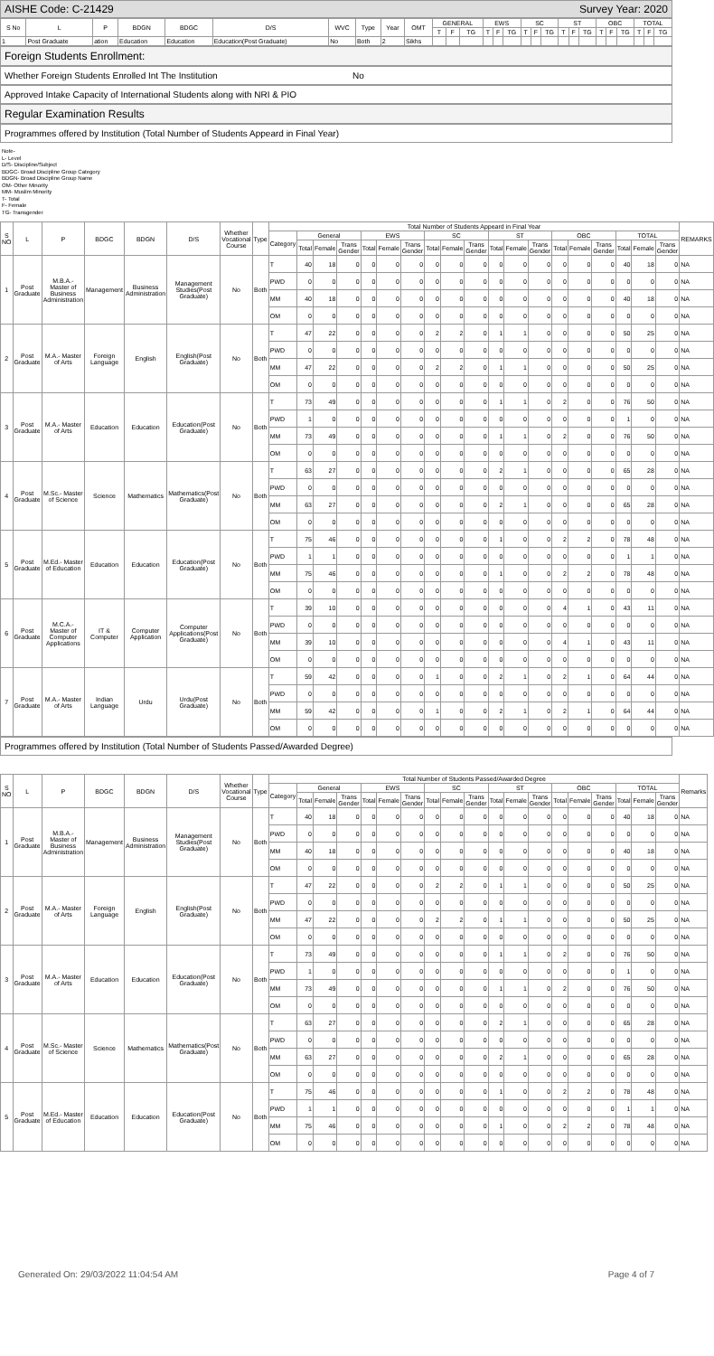AISHE Code: C-21429 Survey Year: 2020
| S No | L | P | BDGN | BDGC | D/S | WVC | Type | Year | OMT | GENERAL | | | EWS | | | SC | | | ST | | | OBC | | | TOTAL | | |
| --- | --- | --- | --- | --- | --- | --- | --- | --- | --- | --- | --- | --- | --- | --- | --- | --- | --- | --- | --- | --- | --- | --- | --- | --- | --- | --- | --- |
| | | | | | | | | | | T | F | TG | T | F | TG | T | F | TG | T | F | TG | T | F | TG | T | F | TG |
| 1 | Post Graduate | ation | Education | Education | Education(Post Graduate) | No | Both | 2 | Sikhs | | | | | | | | | | | | | | | | | | |
Foreign Students Enrollment:
Whether Foreign Students Enrolled Int The Institution No
Approved Intake Capacity of International Students along with NRI & PIO
Regular Examination Results
Programmes offered by Institution (Total Number of Students Appeard in Final Year)
Note-
L- Level
D/S- Discipline/Subject
BDGC- Broad Discipline Group Category
BDGN- Broad Discipline Group Name
OM- Other Minority
MM- Muslim Minority
T- Total
F- Female
TG- Transgender
| S NO | L | P | BDGC | BDGN | D/S | Whether Vocational Course | Type | Total Number of Students Appeard in Final Year | | | | | | | | | | | | | | | | | | | REMARKS |
| --- | --- | --- | --- | --- | --- | --- | --- | --- | --- | --- | --- | --- | --- | --- | --- | --- | --- | --- | --- | --- | --- | --- | --- | --- | --- | --- | --- |
| | | | | | | | | Category | General | | | EWS | | | SC | | | ST | | | OBC | | | TOTAL | | | |
| | | | | | | | | | Total | Female | Trans Gender | Total | Female | Trans Gender | Total | Female | Trans Gender | Total | Female | Trans Gender | Total | Female | Trans Gender | Total | Female | Trans Gender | |
| 1 | Post Graduate | M.B.A.- Master of Business Administration | Management | Business Administration | Management Studies(Post Graduate) | No | Both | T | 40 | 18 | 0 | 0 | 0 | 0 | 0 | 0 | 0 | 0 | 0 | 0 | 0 | 0 | 0 | 40 | 18 | 0 | NA |
| | | | | | | | | PWD | 0 | 0 | 0 | 0 | 0 | 0 | 0 | 0 | 0 | 0 | 0 | 0 | 0 | 0 | 0 | 0 | 0 | 0 | NA |
| | | | | | | | | MM | 40 | 18 | 0 | 0 | 0 | 0 | 0 | 0 | 0 | 0 | 0 | 0 | 0 | 0 | 0 | 40 | 18 | 0 | NA |
| | | | | | | | | OM | 0 | 0 | 0 | 0 | 0 | 0 | 0 | 0 | 0 | 0 | 0 | 0 | 0 | 0 | 0 | 0 | 0 | 0 | NA |
| 2 | Post Graduate | M.A.- Master of Arts | Foreign Language | English | English(Post Graduate) | No | Both | T | 47 | 22 | 0 | 0 | 0 | 0 | 2 | 2 | 0 | 1 | 1 | 0 | 0 | 0 | 0 | 50 | 25 | 0 | NA |
| | | | | | | | | PWD | 0 | 0 | 0 | 0 | 0 | 0 | 0 | 0 | 0 | 0 | 0 | 0 | 0 | 0 | 0 | 0 | 0 | 0 | NA |
| | | | | | | | | MM | 47 | 22 | 0 | 0 | 0 | 0 | 2 | 2 | 0 | 1 | 1 | 0 | 0 | 0 | 0 | 50 | 25 | 0 | NA |
| | | | | | | | | OM | 0 | 0 | 0 | 0 | 0 | 0 | 0 | 0 | 0 | 0 | 0 | 0 | 0 | 0 | 0 | 0 | 0 | 0 | NA |
| 3 | Post Graduate | M.A.- Master of Arts | Education | Education | Education(Post Graduate) | No | Both | T | 73 | 49 | 0 | 0 | 0 | 0 | 0 | 0 | 0 | 1 | 1 | 0 | 2 | 0 | 0 | 76 | 50 | 0 | NA |
| | | | | | | | | PWD | 1 | 0 | 0 | 0 | 0 | 0 | 0 | 0 | 0 | 0 | 0 | 0 | 0 | 0 | 0 | 1 | 0 | 0 | NA |
| | | | | | | | | MM | 73 | 49 | 0 | 0 | 0 | 0 | 0 | 0 | 0 | 1 | 1 | 0 | 2 | 0 | 0 | 76 | 50 | 0 | NA |
| | | | | | | | | OM | 0 | 0 | 0 | 0 | 0 | 0 | 0 | 0 | 0 | 0 | 0 | 0 | 0 | 0 | 0 | 0 | 0 | 0 | NA |
| 4 | Post Graduate | M.Sc.- Master of Science | Science | Mathematics | Mathematics(Post Graduate) | No | Both | T | 63 | 27 | 0 | 0 | 0 | 0 | 0 | 0 | 0 | 2 | 1 | 0 | 0 | 0 | 0 | 65 | 28 | 0 | NA |
| | | | | | | | | PWD | 0 | 0 | 0 | 0 | 0 | 0 | 0 | 0 | 0 | 0 | 0 | 0 | 0 | 0 | 0 | 0 | 0 | 0 | NA |
| | | | | | | | | MM | 63 | 27 | 0 | 0 | 0 | 0 | 0 | 0 | 0 | 2 | 1 | 0 | 0 | 0 | 0 | 65 | 28 | 0 | NA |
| | | | | | | | | OM | 0 | 0 | 0 | 0 | 0 | 0 | 0 | 0 | 0 | 0 | 0 | 0 | 0 | 0 | 0 | 0 | 0 | 0 | NA |
| 5 | Post Graduate | M.Ed.- Master of Education | Education | Education | Education(Post Graduate) | No | Both | T | 75 | 46 | 0 | 0 | 0 | 0 | 0 | 0 | 0 | 1 | 0 | 0 | 2 | 2 | 0 | 78 | 48 | 0 | NA |
| | | | | | | | | PWD | 1 | 1 | 0 | 0 | 0 | 0 | 0 | 0 | 0 | 0 | 0 | 0 | 0 | 0 | 0 | 1 | 1 | 0 | NA |
| | | | | | | | | MM | 75 | 46 | 0 | 0 | 0 | 0 | 0 | 0 | 0 | 1 | 0 | 0 | 2 | 2 | 0 | 78 | 48 | 0 | NA |
| | | | | | | | | OM | 0 | 0 | 0 | 0 | 0 | 0 | 0 | 0 | 0 | 0 | 0 | 0 | 0 | 0 | 0 | 0 | 0 | 0 | NA |
| 6 | Post Graduate | M.C.A.- Master of Computer Applications | IT & Computer | Computer Application | Computer Applications(Post Graduate) | No | Both | T | 39 | 10 | 0 | 0 | 0 | 0 | 0 | 0 | 0 | 0 | 0 | 0 | 4 | 1 | 0 | 43 | 11 | 0 | NA |
| | | | | | | | | PWD | 0 | 0 | 0 | 0 | 0 | 0 | 0 | 0 | 0 | 0 | 0 | 0 | 0 | 0 | 0 | 0 | 0 | 0 | NA |
| | | | | | | | | MM | 39 | 10 | 0 | 0 | 0 | 0 | 0 | 0 | 0 | 0 | 0 | 0 | 4 | 1 | 0 | 43 | 11 | 0 | NA |
| | | | | | | | | OM | 0 | 0 | 0 | 0 | 0 | 0 | 0 | 0 | 0 | 0 | 0 | 0 | 0 | 0 | 0 | 0 | 0 | 0 | NA |
| 7 | Post Graduate | M.A.- Master of Arts | Indian Language | Urdu | Urdu(Post Graduate) | No | Both | T | 59 | 42 | 0 | 0 | 0 | 0 | 1 | 0 | 0 | 2 | 1 | 0 | 2 | 1 | 0 | 64 | 44 | 0 | NA |
| | | | | | | | | PWD | 0 | 0 | 0 | 0 | 0 | 0 | 0 | 0 | 0 | 0 | 0 | 0 | 0 | 0 | 0 | 0 | 0 | 0 | NA |
| | | | | | | | | MM | 59 | 42 | 0 | 0 | 0 | 0 | 1 | 0 | 0 | 2 | 1 | 0 | 2 | 1 | 0 | 64 | 44 | 0 | NA |
| | | | | | | | | OM | 0 | 0 | 0 | 0 | 0 | 0 | 0 | 0 | 0 | 0 | 0 | 0 | 0 | 0 | 0 | 0 | 0 | 0 | NA |
Programmes offered by Institution (Total Number of Students Passed/Awarded Degree)
| S NO | L | P | BDGC | BDGN | D/S | Whether Vocational Course | Type | Total Number of Students Passed/Awarded Degree | | | | | | | | | | | | | | | | | | | Remarks |
| --- | --- | --- | --- | --- | --- | --- | --- | --- | --- | --- | --- | --- | --- | --- | --- | --- | --- | --- | --- | --- | --- | --- | --- | --- | --- | --- | --- |
| | | | | | | | | Category | General | | | EWS | | | SC | | | ST | | | OBC | | | TOTAL | | | |
| | | | | | | | | | Total | Female | Trans Gender | Total | Female | Trans Gender | Total | Female | Trans Gender | Total | Female | Trans Gender | Total | Female | Trans Gender | Total | Female | Trans Gender | |
| 1 | Post Graduate | M.B.A.- Master of Business Administration | Management | Business Administration | Management Studies(Post Graduate) | No | Both | T | 40 | 18 | 0 | 0 | 0 | 0 | 0 | 0 | 0 | 0 | 0 | 0 | 0 | 0 | 0 | 40 | 18 | 0 | NA |
| | | | | | | | | PWD | 0 | 0 | 0 | 0 | 0 | 0 | 0 | 0 | 0 | 0 | 0 | 0 | 0 | 0 | 0 | 0 | 0 | 0 | NA |
| | | | | | | | | MM | 40 | 18 | 0 | 0 | 0 | 0 | 0 | 0 | 0 | 0 | 0 | 0 | 0 | 0 | 0 | 40 | 18 | 0 | NA |
| | | | | | | | | OM | 0 | 0 | 0 | 0 | 0 | 0 | 0 | 0 | 0 | 0 | 0 | 0 | 0 | 0 | 0 | 0 | 0 | 0 | NA |
| 2 | Post Graduate | M.A.- Master of Arts | Foreign Language | English | English(Post Graduate) | No | Both | T | 47 | 22 | 0 | 0 | 0 | 0 | 2 | 2 | 0 | 1 | 1 | 0 | 0 | 0 | 0 | 50 | 25 | 0 | NA |
| | | | | | | | | PWD | 0 | 0 | 0 | 0 | 0 | 0 | 0 | 0 | 0 | 0 | 0 | 0 | 0 | 0 | 0 | 0 | 0 | 0 | NA |
| | | | | | | | | MM | 47 | 22 | 0 | 0 | 0 | 0 | 2 | 2 | 0 | 1 | 1 | 0 | 0 | 0 | 0 | 50 | 25 | 0 | NA |
| | | | | | | | | OM | 0 | 0 | 0 | 0 | 0 | 0 | 0 | 0 | 0 | 0 | 0 | 0 | 0 | 0 | 0 | 0 | 0 | 0 | NA |
| 3 | Post Graduate | M.A.- Master of Arts | Education | Education | Education(Post Graduate) | No | Both | T | 73 | 49 | 0 | 0 | 0 | 0 | 0 | 0 | 0 | 1 | 1 | 0 | 2 | 0 | 0 | 76 | 50 | 0 | NA |
| | | | | | | | | PWD | 1 | 0 | 0 | 0 | 0 | 0 | 0 | 0 | 0 | 0 | 0 | 0 | 0 | 0 | 0 | 1 | 0 | 0 | NA |
| | | | | | | | | MM | 73 | 49 | 0 | 0 | 0 | 0 | 0 | 0 | 0 | 1 | 1 | 0 | 2 | 0 | 0 | 76 | 50 | 0 | NA |
| | | | | | | | | OM | 0 | 0 | 0 | 0 | 0 | 0 | 0 | 0 | 0 | 0 | 0 | 0 | 0 | 0 | 0 | 0 | 0 | 0 | NA |
| 4 | Post Graduate | M.Sc.- Master of Science | Science | Mathematics | Mathematics(Post Graduate) | No | Both | T | 63 | 27 | 0 | 0 | 0 | 0 | 0 | 0 | 0 | 2 | 1 | 0 | 0 | 0 | 0 | 65 | 28 | 0 | NA |
| | | | | | | | | PWD | 0 | 0 | 0 | 0 | 0 | 0 | 0 | 0 | 0 | 0 | 0 | 0 | 0 | 0 | 0 | 0 | 0 | 0 | NA |
| | | | | | | | | MM | 63 | 27 | 0 | 0 | 0 | 0 | 0 | 0 | 0 | 2 | 1 | 0 | 0 | 0 | 0 | 65 | 28 | 0 | NA |
| | | | | | | | | OM | 0 | 0 | 0 | 0 | 0 | 0 | 0 | 0 | 0 | 0 | 0 | 0 | 0 | 0 | 0 | 0 | 0 | 0 | NA |
| 5 | Post Graduate | M.Ed.- Master of Education | Education | Education | Education(Post Graduate) | No | Both | T | 75 | 46 | 0 | 0 | 0 | 0 | 0 | 0 | 0 | 1 | 0 | 0 | 2 | 2 | 0 | 78 | 48 | 0 | NA |
| | | | | | | | | PWD | 1 | 1 | 0 | 0 | 0 | 0 | 0 | 0 | 0 | 0 | 0 | 0 | 0 | 0 | 0 | 1 | 1 | 0 | NA |
| | | | | | | | | MM | 75 | 46 | 0 | 0 | 0 | 0 | 0 | 0 | 0 | 1 | 0 | 0 | 2 | 2 | 0 | 78 | 48 | 0 | NA |
| | | | | | | | | OM | 0 | 0 | 0 | 0 | 0 | 0 | 0 | 0 | 0 | 0 | 0 | 0 | 0 | 0 | 0 | 0 | 0 | 0 | NA |
Generated On: 29/03/2022 11:04:54 AM Page 4 of 7